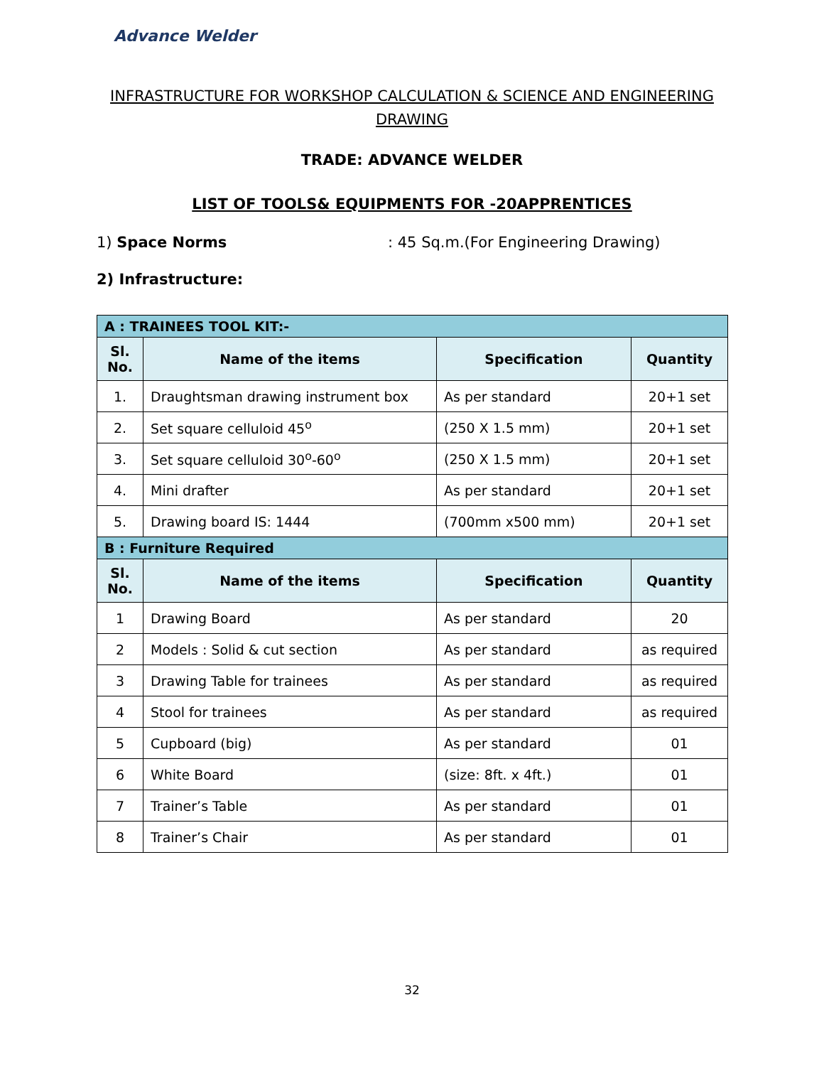Advance Welder
INFRASTRUCTURE FOR WORKSHOP CALCULATION & SCIENCE AND ENGINEERING DRAWING
TRADE: ADVANCE WELDER
LIST OF TOOLS& EQUIPMENTS FOR -20APPRENTICES
1) Space Norms : 45 Sq.m.(For Engineering Drawing)
2) Infrastructure:
| A : TRAINEES TOOL KIT:- | | | |
| --- | --- | --- | --- |
| Sl. No. | Name of the items | Specification | Quantity |
| 1. | Draughtsman drawing instrument box | As per standard | 20+1 set |
| 2. | Set square celluloid 45<sup>o</sup> | (250 X 1.5 mm) | 20+1 set |
| 3. | Set square celluloid 30<sup>o</sup>-60<sup>o</sup> | (250 X 1.5 mm) | 20+1 set |
| 4. | Mini drafter | As per standard | 20+1 set |
| 5. | Drawing board IS: 1444 | (700mm x500 mm) | 20+1 set |
| B : Furniture Required | | | |
| Sl. No. | Name of the items | Specification | Quantity |
| 1 | Drawing Board | As per standard | 20 |
| 2 | Models : Solid & cut section | As per standard | as required |
| 3 | Drawing Table for trainees | As per standard | as required |
| 4 | Stool for trainees | As per standard | as required |
| 5 | Cupboard (big) | As per standard | 01 |
| 6 | White Board | (size: 8ft. x 4ft.) | 01 |
| 7 | Trainer’s Table | As per standard | 01 |
| 8 | Trainer’s Chair | As per standard | 01 |
32